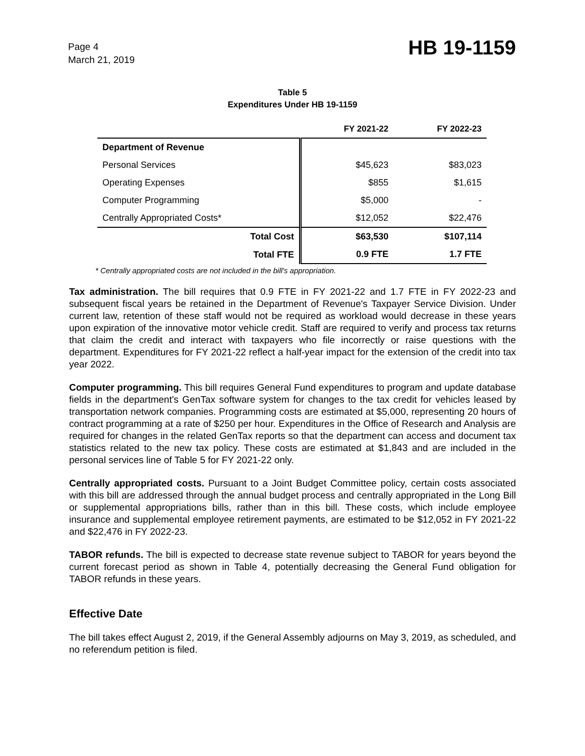Page 4
March 21, 2019
HB 19-1159
Table 5
Expenditures Under HB 19-1159
| | FY 2021-22 | FY 2022-23 |
| --- | --- | --- |
| Department of Revenue | | |
| Personal Services | $45,623 | $83,023 |
| Operating Expenses | $855 | $1,615 |
| Computer Programming | $5,000 | - |
| Centrally Appropriated Costs* | $12,052 | $22,476 |
| Total Cost | $63,530 | $107,114 |
| Total FTE | 0.9 FTE | 1.7 FTE |
* Centrally appropriated costs are not included in the bill's appropriation.
Tax administration. The bill requires that 0.9 FTE in FY 2021-22 and 1.7 FTE in FY 2022-23 and subsequent fiscal years be retained in the Department of Revenue's Taxpayer Service Division. Under current law, retention of these staff would not be required as workload would decrease in these years upon expiration of the innovative motor vehicle credit. Staff are required to verify and process tax returns that claim the credit and interact with taxpayers who file incorrectly or raise questions with the department. Expenditures for FY 2021-22 reflect a half-year impact for the extension of the credit into tax year 2022.
Computer programming. This bill requires General Fund expenditures to program and update database fields in the department's GenTax software system for changes to the tax credit for vehicles leased by transportation network companies. Programming costs are estimated at $5,000, representing 20 hours of contract programming at a rate of $250 per hour. Expenditures in the Office of Research and Analysis are required for changes in the related GenTax reports so that the department can access and document tax statistics related to the new tax policy. These costs are estimated at $1,843 and are included in the personal services line of Table 5 for FY 2021-22 only.
Centrally appropriated costs. Pursuant to a Joint Budget Committee policy, certain costs associated with this bill are addressed through the annual budget process and centrally appropriated in the Long Bill or supplemental appropriations bills, rather than in this bill. These costs, which include employee insurance and supplemental employee retirement payments, are estimated to be $12,052 in FY 2021-22 and $22,476 in FY 2022-23.
TABOR refunds. The bill is expected to decrease state revenue subject to TABOR for years beyond the current forecast period as shown in Table 4, potentially decreasing the General Fund obligation for TABOR refunds in these years.
Effective Date
The bill takes effect August 2, 2019, if the General Assembly adjourns on May 3, 2019, as scheduled, and no referendum petition is filed.